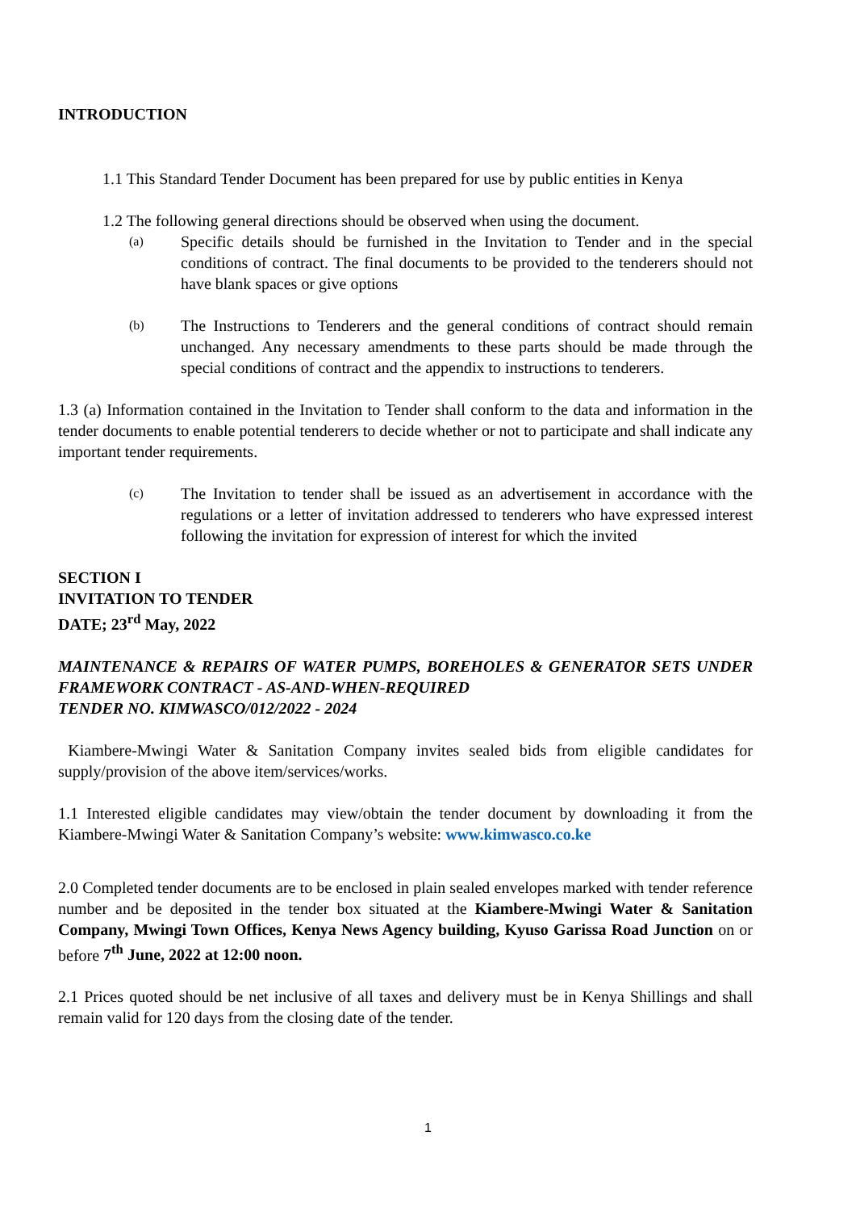INTRODUCTION
1.1 This Standard Tender Document has been prepared for use by public entities in Kenya
1.2 The following general directions should be observed when using the document.
(a) Specific details should be furnished in the Invitation to Tender and in the special conditions of contract. The final documents to be provided to the tenderers should not have blank spaces or give options
(b) The Instructions to Tenderers and the general conditions of contract should remain unchanged. Any necessary amendments to these parts should be made through the special conditions of contract and the appendix to instructions to tenderers.
1.3 (a) Information contained in the Invitation to Tender shall conform to the data and information in the tender documents to enable potential tenderers to decide whether or not to participate and shall indicate any important tender requirements.
(c) The Invitation to tender shall be issued as an advertisement in accordance with the regulations or a letter of invitation addressed to tenderers who have expressed interest following the invitation for expression of interest for which the invited
SECTION I
INVITATION TO TENDER
DATE; 23<sup>rd</sup> May, 2022
MAINTENANCE & REPAIRS OF WATER PUMPS, BOREHOLES & GENERATOR SETS UNDER FRAMEWORK CONTRACT - AS-AND-WHEN-REQUIRED
TENDER NO. KIMWASCO/012/2022 - 2024
Kiambere-Mwingi Water & Sanitation Company invites sealed bids from eligible candidates for supply/provision of the above item/services/works.
1.1 Interested eligible candidates may view/obtain the tender document by downloading it from the Kiambere-Mwingi Water & Sanitation Company’s website: www.kimwasco.co.ke
2.0 Completed tender documents are to be enclosed in plain sealed envelopes marked with tender reference number and be deposited in the tender box situated at the Kiambere-Mwingi Water & Sanitation Company, Mwingi Town Offices, Kenya News Agency building, Kyuso Garissa Road Junction on or before 7<sup>th</sup> June, 2022 at 12:00 noon.
2.1 Prices quoted should be net inclusive of all taxes and delivery must be in Kenya Shillings and shall remain valid for 120 days from the closing date of the tender.
1